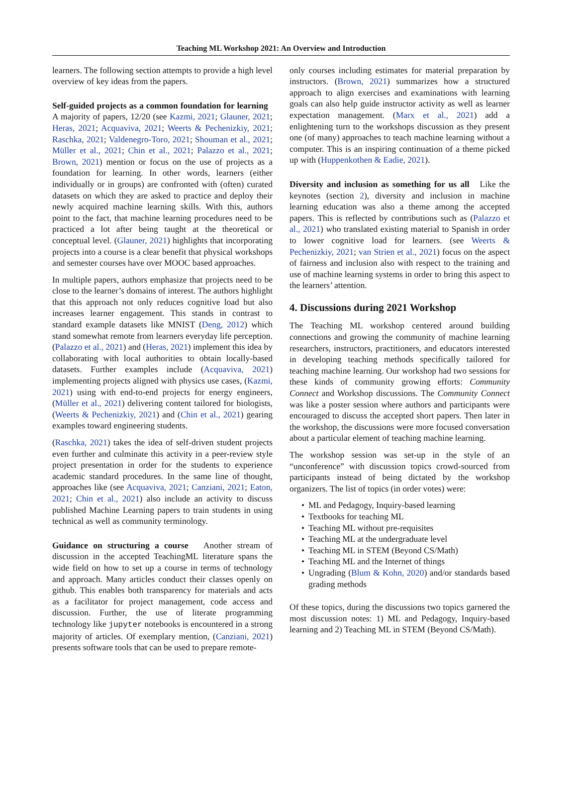Teaching ML Workshop 2021: An Overview and Introduction
learners. The following section attempts to provide a high level overview of key ideas from the papers.
Self-guided projects as a common foundation for learning A majority of papers, 12/20 (see Kazmi, 2021; Glauner, 2021; Heras, 2021; Acquaviva, 2021; Weerts & Pechenizkiy, 2021; Raschka, 2021; Valdenegro-Toro, 2021; Shouman et al., 2021; Müller et al., 2021; Chin et al., 2021; Palazzo et al., 2021; Brown, 2021) mention or focus on the use of projects as a foundation for learning. In other words, learners (either individually or in groups) are confronted with (often) curated datasets on which they are asked to practice and deploy their newly acquired machine learning skills. With this, authors point to the fact, that machine learning procedures need to be practiced a lot after being taught at the theoretical or conceptual level. (Glauner, 2021) highlights that incorporating projects into a course is a clear benefit that physical workshops and semester courses have over MOOC based approaches.
In multiple papers, authors emphasize that projects need to be close to the learner’s domains of interest. The authors highlight that this approach not only reduces cognitive load but also increases learner engagement. This stands in contrast to standard example datasets like MNIST (Deng, 2012) which stand somewhat remote from learners everyday life perception. (Palazzo et al., 2021) and (Heras, 2021) implement this idea by collaborating with local authorities to obtain locally-based datasets. Further examples include (Acquaviva, 2021) implementing projects aligned with physics use cases, (Kazmi, 2021) using with end-to-end projects for energy engineers, (Müller et al., 2021) delivering content tailored for biologists, (Weerts & Pechenizkiy, 2021) and (Chin et al., 2021) gearing examples toward engineering students.
(Raschka, 2021) takes the idea of self-driven student projects even further and culminate this activity in a peer-review style project presentation in order for the students to experience academic standard procedures. In the same line of thought, approaches like (see Acquaviva, 2021; Canziani, 2021; Eaton, 2021; Chin et al., 2021) also include an activity to discuss published Machine Learning papers to train students in using technical as well as community terminology.
Guidance on structuring a course Another stream of discussion in the accepted TeachingML literature spans the wide field on how to set up a course in terms of technology and approach. Many articles conduct their classes openly on github. This enables both transparency for materials and acts as a facilitator for project management, code access and discussion. Further, the use of literate programming technology like jupyter notebooks is encountered in a strong majority of articles. Of exemplary mention, (Canziani, 2021) presents software tools that can be used to prepare remote-
only courses including estimates for material preparation by instructors. (Brown, 2021) summarizes how a structured approach to align exercises and examinations with learning goals can also help guide instructor activity as well as learner expectation management. (Marx et al., 2021) add a enlightening turn to the workshops discussion as they present one (of many) approaches to teach machine learning without a computer. This is an inspiring continuation of a theme picked up with (Huppenkothen & Eadie, 2021).
Diversity and inclusion as something for us all Like the keynotes (section 2), diversity and inclusion in machine learning education was also a theme among the accepted papers. This is reflected by contributions such as (Palazzo et al., 2021) who translated existing material to Spanish in order to lower cognitive load for learners. (see Weerts & Pechenizkiy, 2021; van Strien et al., 2021) focus on the aspect of fairness and inclusion also with respect to the training and use of machine learning systems in order to bring this aspect to the learners’ attention.
4. Discussions during 2021 Workshop
The Teaching ML workshop centered around building connections and growing the community of machine learning researchers, instructors, practitioners, and educators interested in developing teaching methods specifically tailored for teaching machine learning. Our workshop had two sessions for these kinds of community growing efforts: Community Connect and Workshop discussions. The Community Connect was like a poster session where authors and participants were encouraged to discuss the accepted short papers. Then later in the workshop, the discussions were more focused conversation about a particular element of teaching machine learning.
The workshop session was set-up in the style of an “unconference” with discussion topics crowd-sourced from participants instead of being dictated by the workshop organizers. The list of topics (in order votes) were:
ML and Pedagogy, Inquiry-based learning
Textbooks for teaching ML
Teaching ML without pre-requisites
Teaching ML at the undergraduate level
Teaching ML in STEM (Beyond CS/Math)
Teaching ML and the Internet of things
Ungrading (Blum & Kohn, 2020) and/or standards based grading methods
Of these topics, during the discussions two topics garnered the most discussion notes: 1) ML and Pedagogy, Inquiry-based learning and 2) Teaching ML in STEM (Beyond CS/Math).